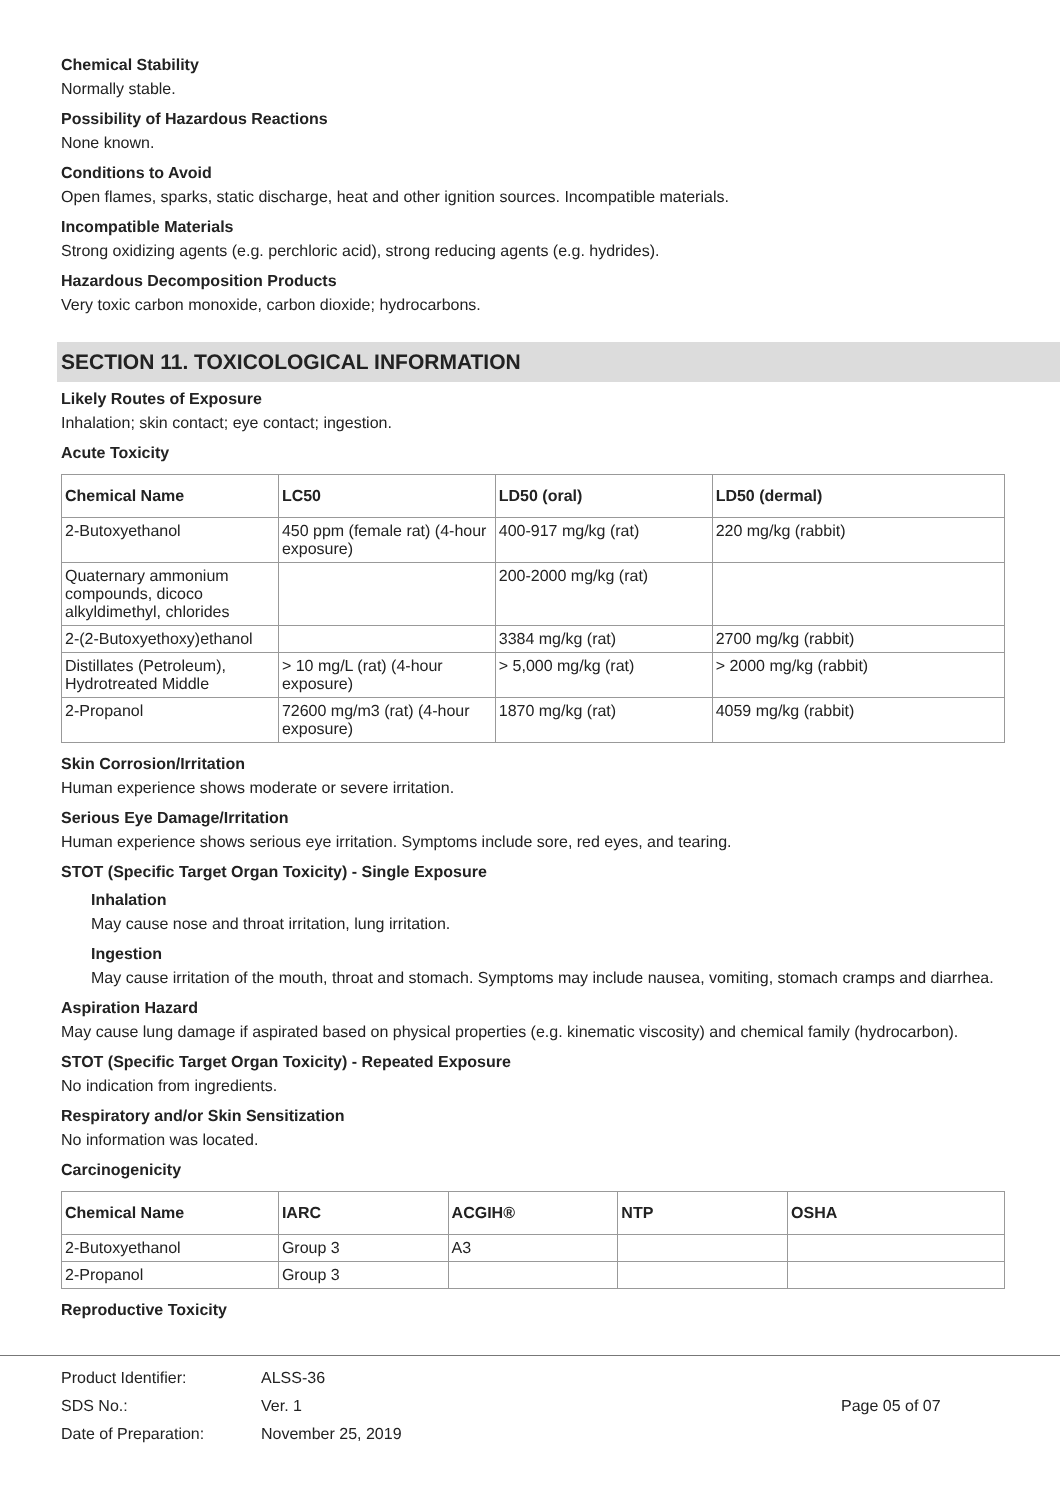Chemical Stability
Normally stable.
Possibility of Hazardous Reactions
None known.
Conditions to Avoid
Open flames, sparks, static discharge, heat and other ignition sources. Incompatible materials.
Incompatible Materials
Strong oxidizing agents (e.g. perchloric acid), strong reducing agents (e.g. hydrides).
Hazardous Decomposition Products
Very toxic carbon monoxide, carbon dioxide; hydrocarbons.
SECTION 11. TOXICOLOGICAL INFORMATION
Likely Routes of Exposure
Inhalation; skin contact; eye contact; ingestion.
Acute Toxicity
| Chemical Name | LC50 | LD50 (oral) | LD50 (dermal) |
| --- | --- | --- | --- |
| 2-Butoxyethanol | 450 ppm (female rat) (4-hour exposure) | 400-917 mg/kg (rat) | 220 mg/kg (rabbit) |
| Quaternary ammonium compounds, dicoco alkyldimethyl, chlorides | | 200-2000 mg/kg (rat) | |
| 2-(2-Butoxyethoxy)ethanol | | 3384 mg/kg (rat) | 2700 mg/kg (rabbit) |
| Distillates (Petroleum), Hydrotreated Middle | > 10 mg/L (rat) (4-hour exposure) | > 5,000 mg/kg (rat) | > 2000 mg/kg (rabbit) |
| 2-Propanol | 72600 mg/m3 (rat) (4-hour exposure) | 1870 mg/kg (rat) | 4059 mg/kg (rabbit) |
Skin Corrosion/Irritation
Human experience shows moderate or severe irritation.
Serious Eye Damage/Irritation
Human experience shows serious eye irritation. Symptoms include sore, red eyes, and tearing.
STOT (Specific Target Organ Toxicity) - Single Exposure
Inhalation
May cause nose and throat irritation, lung irritation.
Ingestion
May cause irritation of the mouth, throat and stomach. Symptoms may include nausea, vomiting, stomach cramps and diarrhea.
Aspiration Hazard
May cause lung damage if aspirated based on physical properties (e.g. kinematic viscosity) and chemical family (hydrocarbon).
STOT (Specific Target Organ Toxicity) - Repeated Exposure
No indication from ingredients.
Respiratory and/or Skin Sensitization
No information was located.
Carcinogenicity
| Chemical Name | IARC | ACGIH® | NTP | OSHA |
| --- | --- | --- | --- | --- |
| 2-Butoxyethanol | Group 3 | A3 | | |
| 2-Propanol | Group 3 | | | |
Reproductive Toxicity
Product Identifier:
SDS No.:
Date of Preparation:
ALSS-36
Ver. 1
November 25, 2019
Page 05 of 07